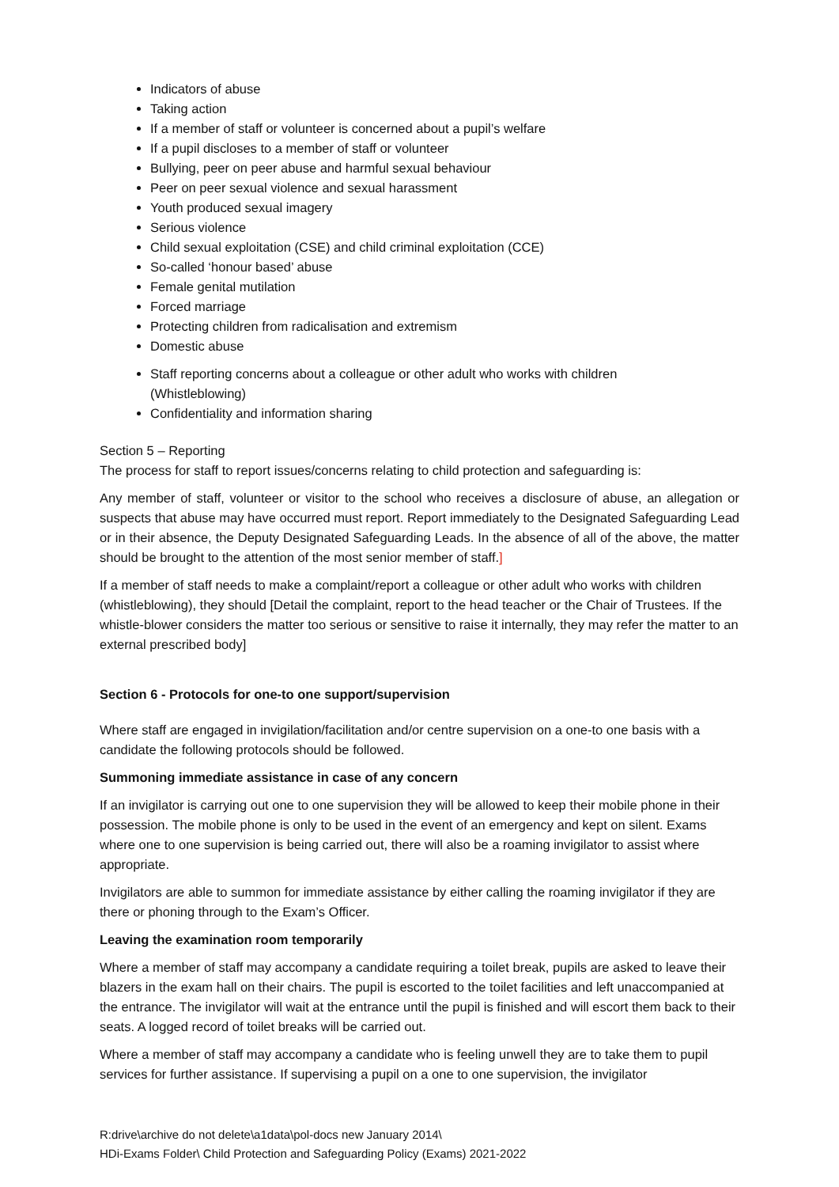Indicators of abuse
Taking action
If a member of staff or volunteer is concerned about a pupil’s welfare
If a pupil discloses to a member of staff or volunteer
Bullying, peer on peer abuse and harmful sexual behaviour
Peer on peer sexual violence and sexual harassment
Youth produced sexual imagery
Serious violence
Child sexual exploitation (CSE) and child criminal exploitation (CCE)
So-called ‘honour based’ abuse
Female genital mutilation
Forced marriage
Protecting children from radicalisation and extremism
Domestic abuse
Staff reporting concerns about a colleague or other adult who works with children (Whistleblowing)
Confidentiality and information sharing
Section 5 – Reporting
The process for staff to report issues/concerns relating to child protection and safeguarding is:
Any member of staff, volunteer or visitor to the school who receives a disclosure of abuse, an allegation or suspects that abuse may have occurred must report. Report immediately to the Designated Safeguarding Lead or in their absence, the Deputy Designated Safeguarding Leads. In the absence of all of the above, the matter should be brought to the attention of the most senior member of staff.]
If a member of staff needs to make a complaint/report a colleague or other adult who works with children (whistleblowing), they should [Detail the complaint, report to the head teacher or the Chair of Trustees. If the whistle-blower considers the matter too serious or sensitive to raise it internally, they may refer the matter to an external prescribed body]
Section 6 - Protocols for one-to one support/supervision
Where staff are engaged in invigilation/facilitation and/or centre supervision on a one-to one basis with a candidate the following protocols should be followed.
Summoning immediate assistance in case of any concern
If an invigilator is carrying out one to one supervision they will be allowed to keep their mobile phone in their possession. The mobile phone is only to be used in the event of an emergency and kept on silent. Exams where one to one supervision is being carried out, there will also be a roaming invigilator to assist where appropriate.
Invigilators are able to summon for immediate assistance by either calling the roaming invigilator if they are there or phoning through to the Exam’s Officer.
Leaving the examination room temporarily
Where a member of staff may accompany a candidate requiring a toilet break, pupils are asked to leave their blazers in the exam hall on their chairs. The pupil is escorted to the toilet facilities and left unaccompanied at the entrance. The invigilator will wait at the entrance until the pupil is finished and will escort them back to their seats. A logged record of toilet breaks will be carried out.
Where a member of staff may accompany a candidate who is feeling unwell they are to take them to pupil services for further assistance. If supervising a pupil on a one to one supervision, the invigilator
R:drive\archive do not delete\a1data\pol-docs new January 2014\
HDi-Exams Folder\ Child Protection and Safeguarding Policy (Exams) 2021-2022